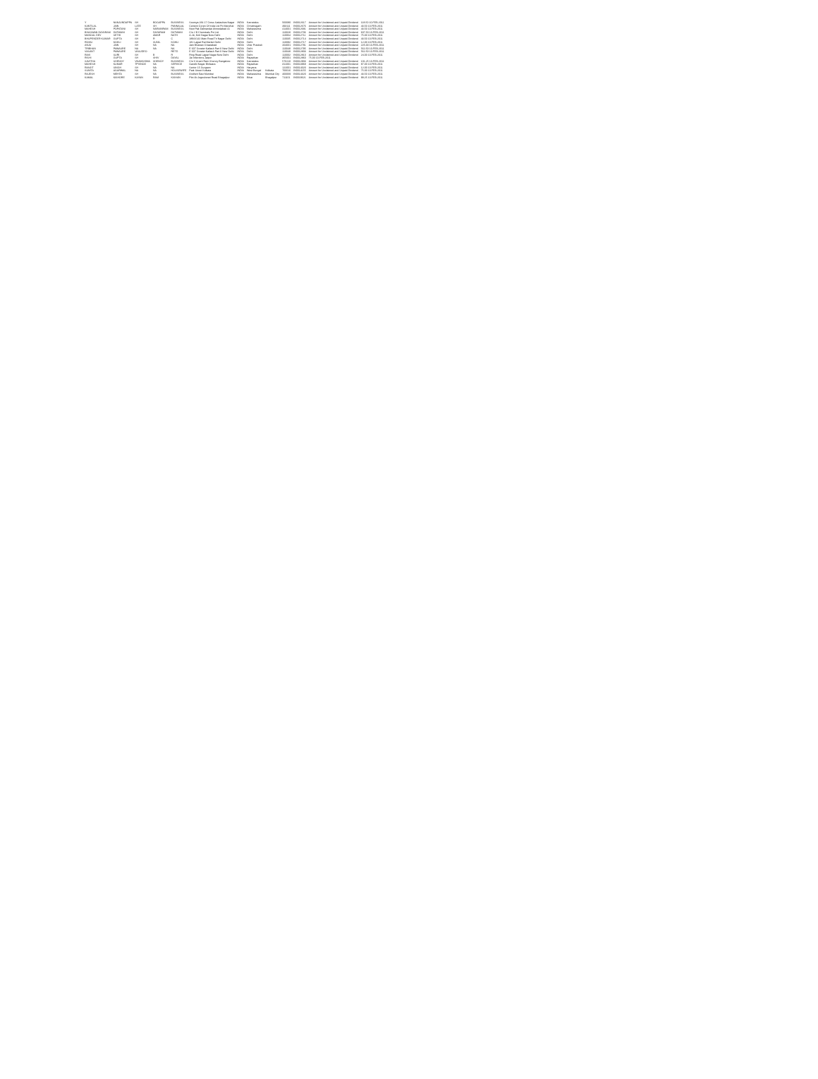| Y | NANJUNDAPPA | SH | BOGAPPA | BUSINESS | Soumya 284 17 Cross Sadashiva Nagar | INDIA | Karnataka | | 560080 | IN0012617 | Amount for Unclaimed and Unpaid Dividend | 118.50 10-FEB-2011 |
| KANTILAL | JAIN | LATE | SH | PANNALAL | Cement Corpn Of India Ltd Po Mandhar | INDIA | Chhattisgarh | | 493111 | IN0012676 | Amount for Unclaimed and Unpaid Dividend | 43.50 10-FEB-2011 |
| MAHESH | POPATANI | SH | NARAINRAM | BUSINESS | New Pak Dalmandai Ahmedabad 41 | INDIA | Maharashtra | | 414001 | IN0012681 | Amount for Unclaimed and Unpaid Dividend | 43.50 10-FEB-2011 |
| BHAGWAN DAYARAM | DATWANI | SH | DAYARAM | DATWANI | C/o J B Chemicals Pvt Ltd | INDIA | Delhi | | 110028 | IN0012706 | Amount for Unclaimed and Unpaid Dividend | 607.50 10-FEB-2011 |
| MANGAL DEV | SETHI | SH | AMAR | NATH | A-1b, Kirti Nagar New Delhi | INDIA | Delhi | | 110064 | IN0012711 | Amount for Unclaimed and Unpaid Dividend | 75.00 10-FEB-2011 |
| BHUPENDER KUMAR | GUPTA | SH | R | C | 189/4/142 Main Road Tri Nagar Delhi | INDIA | Delhi | | 110035 | IN0012714 | Amount for Unclaimed and Unpaid Dividend | 43.50 10-FEB-2011 |
| ROMU | KOHLI | SH | SUNIL | KOHLI | 181 Lajpat Rai Market Delhi | INDIA | Delhi | | 110092 | IN0012717 | Amount for Unclaimed and Unpaid Dividend | 12.00 10-FEB-2011 |
| ANJU | JAIN | SH | NA | NA | Jain Bhawan Ghaziabad | INDIA | Uttar Pradesh | | 204001 | IN0012781 | Amount for Unclaimed and Unpaid Dividend | 225.00 10-FEB-2011 |
| TRIBHAN | PAWASRE | NA | NA | NA | E 607 Greater Kailash Part II New Delhi | INDIA | Delhi | | 110048 | IN0012795 | Amount for Unclaimed and Unpaid Dividend | 562.50 10-FEB-2011 |
| VASANT | PAWASRE | VASUDEO | | RETD | E 607 Greater Kailash Part II New Delhi | INDIA | Delhi | | 110048 | IN0012803 | Amount for Unclaimed and Unpaid Dividend | 562.50 10-FEB-2011 |
| RAVI | SURI | SH | B | R | Ring Road Lajpat Nagar New Delhi | INDIA | Delhi | | 110002 | IN0012810 | Amount for Unclaimed and Unpaid Dividend | 24.00 10-FEB-2011 |
| RISHI | GUPTA | SH | SHIV | DAYAL | Jai Infections Jaipur | INDIA | Rajasthan | | 305001 | IN0012860 | 75.00 10-FEB-2011 | |
| SAVITHA | SHENOY | VNAMSHIMA | SHENOY | BUSINESS | C/o V Anant Ram Shenoy Bangalore | INDIA | Karnataka | | 576210 | IN0012903 | Amount for Unclaimed and Unpaid Dividend | 101.25 10-FEB-2011 |
| MAHESH | KUMAR | TPVINOD | NA | SERVICE | Gandhi Nagar Bhilwara | INDIA | Rajasthan | | 311001 | IN0013968 | Amount for Unclaimed and Unpaid Dividend | 87.00 10-FEB-2011 |
| RANJIT | SINGH | SH | NA | NA | Sector 15 Gurgaon | INDIA | Haryana | | 122001 | IN0014020 | Amount for Unclaimed and Unpaid Dividend | 12.00 10-FEB-2011 |
| SUNITA | AGARWAL | NA | NA | HOUSEWIFE | Park Street Kolkata | INDIA | West Bengal | Kolkata | 700016 | IN0014155 | Amount for Unclaimed and Unpaid Dividend | 75.00 10-FEB-2011 |
| RAJESH | MEHTA | SH | NA | BUSINESS | Andheri East Mumbai | INDIA | Maharashtra | Mumbai City | 400069 | IN0014320 | Amount for Unclaimed and Unpaid Dividend | 43.50 10-FEB-2011 |
| KAMAL | KISHORE | KAYAN | RAM | KISHAN | Plot 4b Jogeshwari Road Bhagalpur | INDIA | Bihar | Bhagalpur | 711101 | IN0019621 | Amount for Unclaimed and Unpaid Dividend | 99.25 10-FEB-2011 |